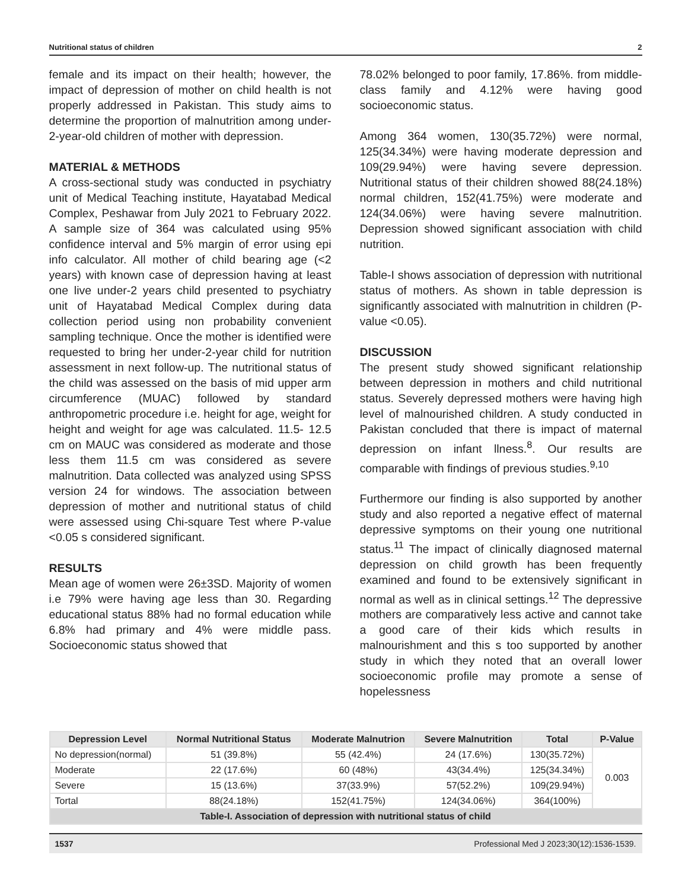Nutritional status of children 2
female and its impact on their health; however, the impact of depression of mother on child health is not properly addressed in Pakistan. This study aims to determine the proportion of malnutrition among under-2-year-old children of mother with depression.
MATERIAL & METHODS
A cross-sectional study was conducted in psychiatry unit of Medical Teaching institute, Hayatabad Medical Complex, Peshawar from July 2021 to February 2022. A sample size of 364 was calculated using 95% confidence interval and 5% margin of error using epi info calculator. All mother of child bearing age (<2 years) with known case of depression having at least one live under-2 years child presented to psychiatry unit of Hayatabad Medical Complex during data collection period using non probability convenient sampling technique. Once the mother is identified were requested to bring her under-2-year child for nutrition assessment in next follow-up. The nutritional status of the child was assessed on the basis of mid upper arm circumference (MUAC) followed by standard anthropometric procedure i.e. height for age, weight for height and weight for age was calculated. 11.5- 12.5 cm on MAUC was considered as moderate and those less them 11.5 cm was considered as severe malnutrition. Data collected was analyzed using SPSS version 24 for windows. The association between depression of mother and nutritional status of child were assessed using Chi-square Test where P-value <0.05 s considered significant.
RESULTS
Mean age of women were 26±3SD. Majority of women i.e 79% were having age less than 30. Regarding educational status 88% had no formal education while 6.8% had primary and 4% were middle pass. Socioeconomic status showed that
78.02% belonged to poor family, 17.86%. from middle-class family and 4.12% were having good socioeconomic status.
Among 364 women, 130(35.72%) were normal, 125(34.34%) were having moderate depression and 109(29.94%) were having severe depression. Nutritional status of their children showed 88(24.18%) normal children, 152(41.75%) were moderate and 124(34.06%) were having severe malnutrition. Depression showed significant association with child nutrition.
Table-I shows association of depression with nutritional status of mothers. As shown in table depression is significantly associated with malnutrition in children (P-value <0.05).
DISCUSSION
The present study showed significant relationship between depression in mothers and child nutritional status. Severely depressed mothers were having high level of malnourished children. A study conducted in Pakistan concluded that there is impact of maternal depression on infant llness.<sup>8</sup>. Our results are comparable with findings of previous studies.<sup>9,10</sup>
Furthermore our finding is also supported by another study and also reported a negative effect of maternal depressive symptoms on their young one nutritional status.<sup>11</sup> The impact of clinically diagnosed maternal depression on child growth has been frequently examined and found to be extensively significant in normal as well as in clinical settings.<sup>12</sup> The depressive mothers are comparatively less active and cannot take a good care of their kids which results in malnourishment and this s too supported by another study in which they noted that an overall lower socioeconomic profile may promote a sense of hopelessness
| Depression Level | Normal Nutritional Status | Moderate Malnutrion | Severe Malnutrition | Total | P-Value |
| --- | --- | --- | --- | --- | --- |
| No depression(normal) | 51 (39.8%) | 55 (42.4%) | 24 (17.6%) | 130(35.72%) | 0.003 |
| Moderate | 22 (17.6%) | 60 (48%) | 43(34.4%) | 125(34.34%) | |
| Severe | 15 (13.6%) | 37(33.9%) | 57(52.2%) | 109(29.94%) | |
| Tortal | 88(24.18%) | 152(41.75%) | 124(34.06%) | 364(100%) | |
| Table-I. Association of depression with nutritional status of child | | | | | |
1537 Professional Med J 2023;30(12):1536-1539.